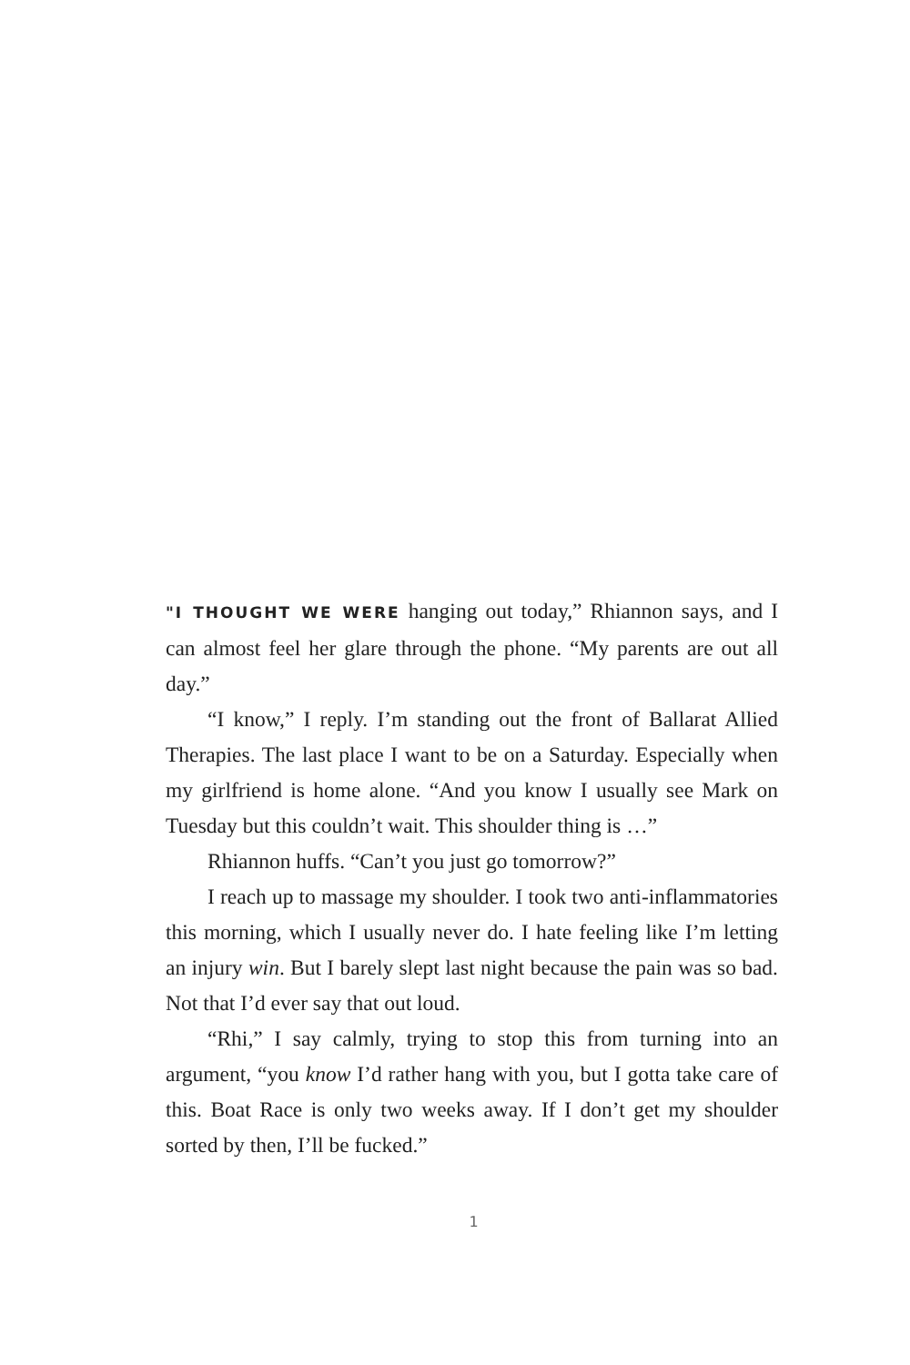"I THOUGHT WE WERE hanging out today,” Rhiannon says, and I can almost feel her glare through the phone. “My parents are out all day.”
“I know,” I reply. I’m standing out the front of Ballarat Allied Therapies. The last place I want to be on a Saturday. Especially when my girlfriend is home alone. “And you know I usually see Mark on Tuesday but this couldn’t wait. This shoulder thing is …”
Rhiannon huffs. “Can’t you just go tomorrow?”
I reach up to massage my shoulder. I took two anti-inflam­matories this morning, which I usually never do. I hate feeling like I’m letting an injury win. But I barely slept last night because the pain was so bad. Not that I’d ever say that out loud.
“Rhi,” I say calmly, trying to stop this from turning into an argument, “you know I’d rather hang with you, but I gotta take care of this. Boat Race is only two weeks away. If I don’t get my shoulder sorted by then, I’ll be fucked.”
1